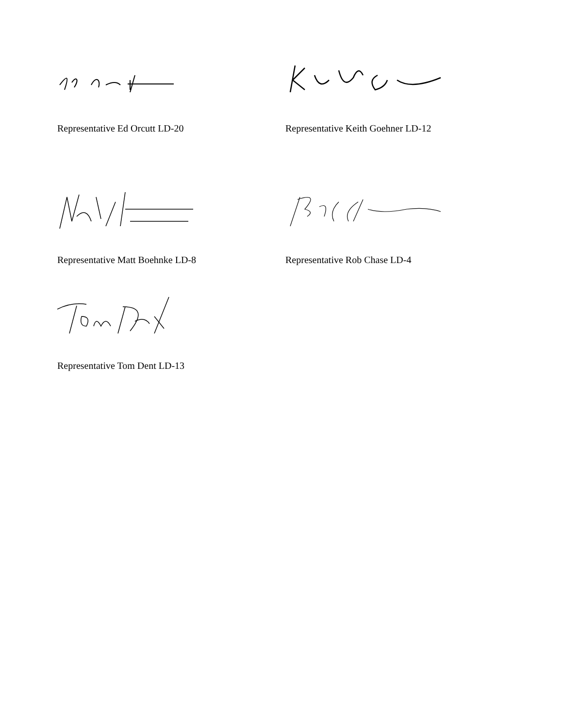Representative Ed Orcutt LD-20 Representative Keith Goehner LD-12
Representative Matt Boehnke LD-8 Representative Rob Chase LD-4
Representative Tom Dent LD-13